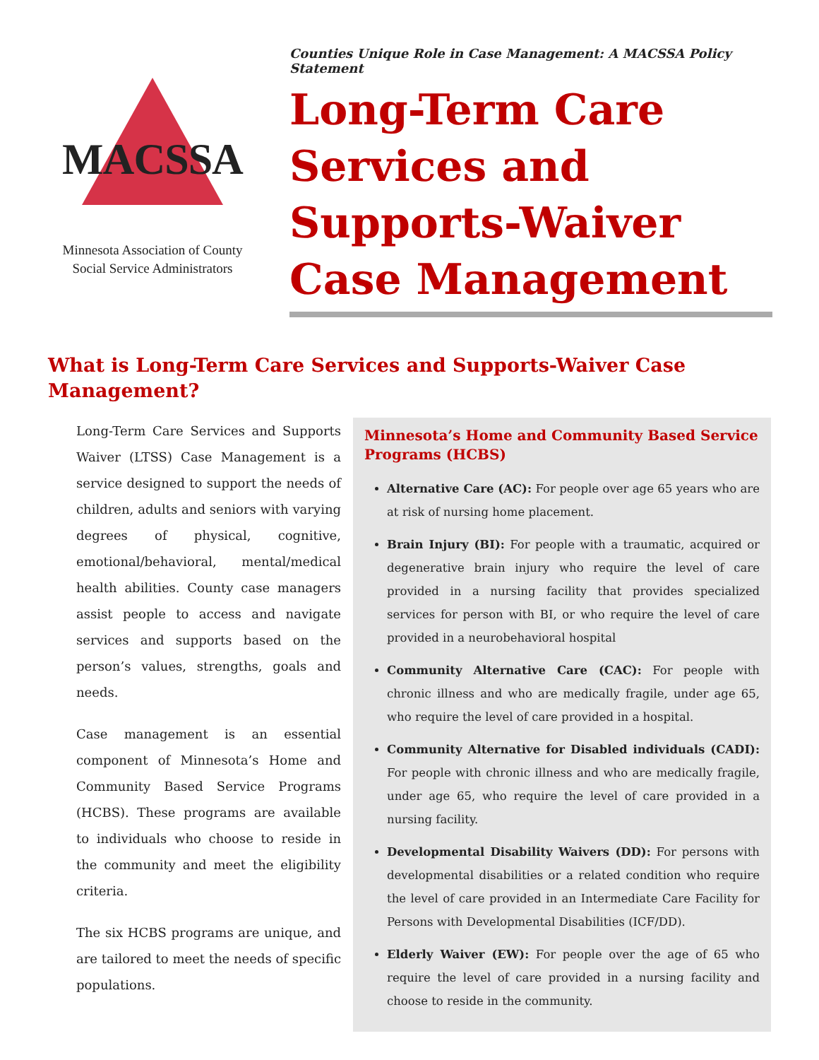MACSSA
Minnesota Association of County
Social Service Administrators
Counties Unique Role in Case Management: A MACSSA Policy Statement
Long-Term Care Services and Supports-Waiver Case Management
What is Long-Term Care Services and Supports-Waiver Case Management?
Long-Term Care Services and Supports Waiver (LTSS) Case Management is a service designed to support the needs of children, adults and seniors with varying degrees of physical, cognitive, emotional/behavioral, mental/medical health abilities. County case managers assist people to access and navigate services and supports based on the person’s values, strengths, goals and needs.
Case management is an essential component of Minnesota’s Home and Community Based Service Programs (HCBS). These programs are available to individuals who choose to reside in the community and meet the eligibility criteria.
The six HCBS programs are unique, and are tailored to meet the needs of specific populations.
Minnesota’s Home and Community Based Service Programs (HCBS)
Alternative Care (AC): For people over age 65 years who are at risk of nursing home placement.
Brain Injury (BI): For people with a traumatic, acquired or degenerative brain injury who require the level of care provided in a nursing facility that provides specialized services for person with BI, or who require the level of care provided in a neurobehavioral hospital
Community Alternative Care (CAC): For people with chronic illness and who are medically fragile, under age 65, who require the level of care provided in a hospital.
Community Alternative for Disabled individuals (CADI): For people with chronic illness and who are medically fragile, under age 65, who require the level of care provided in a nursing facility.
Developmental Disability Waivers (DD): For persons with developmental disabilities or a related condition who require the level of care provided in an Intermediate Care Facility for Persons with Developmental Disabilities (ICF/DD).
Elderly Waiver (EW): For people over the age of 65 who require the level of care provided in a nursing facility and choose to reside in the community.